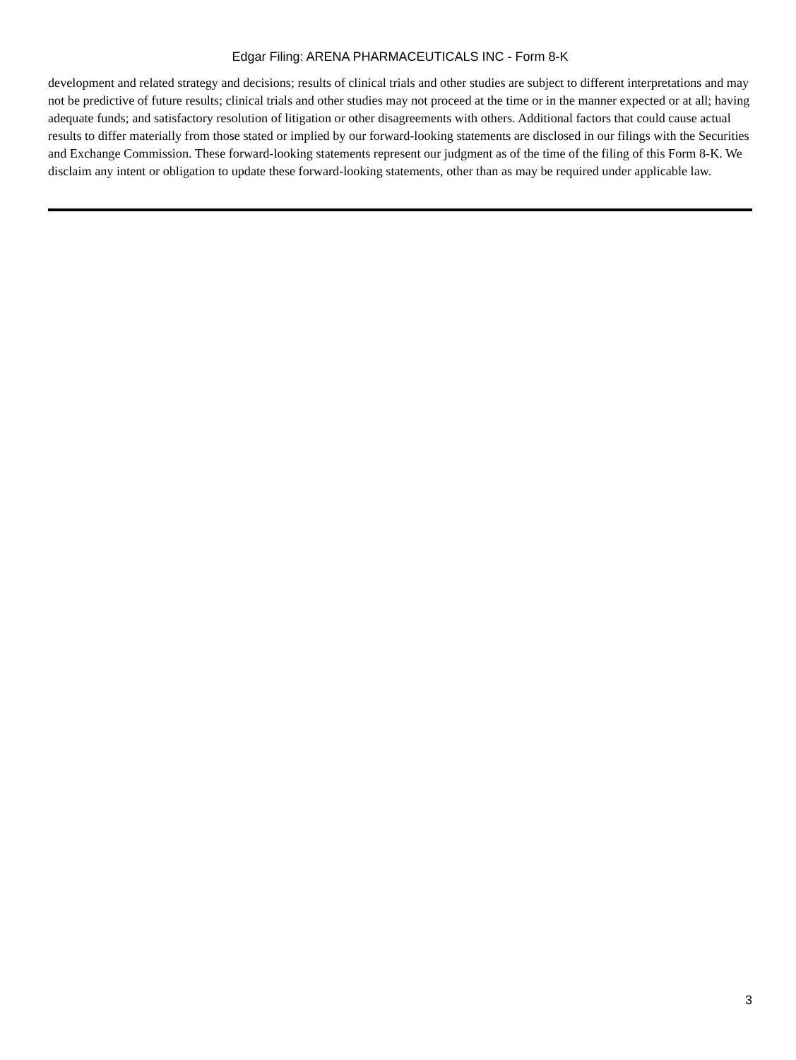Edgar Filing: ARENA PHARMACEUTICALS INC - Form 8-K
development and related strategy and decisions; results of clinical trials and other studies are subject to different interpretations and may not be predictive of future results; clinical trials and other studies may not proceed at the time or in the manner expected or at all; having adequate funds; and satisfactory resolution of litigation or other disagreements with others. Additional factors that could cause actual results to differ materially from those stated or implied by our forward-looking statements are disclosed in our filings with the Securities and Exchange Commission. These forward-looking statements represent our judgment as of the time of the filing of this Form 8-K. We disclaim any intent or obligation to update these forward-looking statements, other than as may be required under applicable law.
3